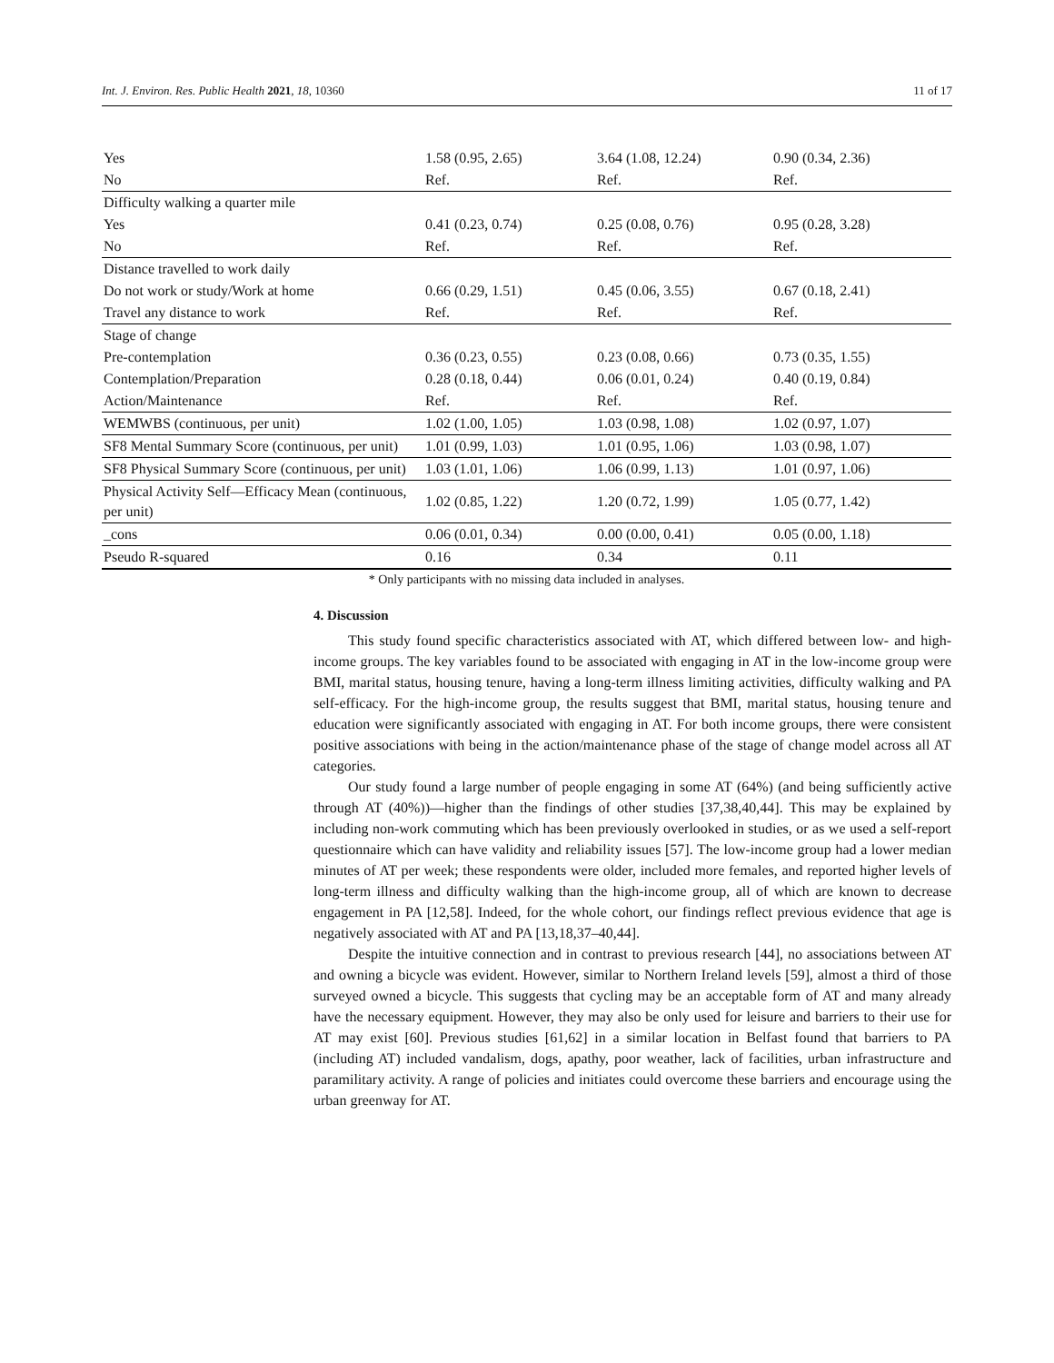Int. J. Environ. Res. Public Health 2021, 18, 10360 11 of 17
| Yes | 1.58 (0.95, 2.65) | 3.64 (1.08, 12.24) | 0.90 (0.34, 2.36) |
| No | Ref. | Ref. | Ref. |
| Difficulty walking a quarter mile | | | |
| Yes | 0.41 (0.23, 0.74) | 0.25 (0.08, 0.76) | 0.95 (0.28, 3.28) |
| No | Ref. | Ref. | Ref. |
| Distance travelled to work daily | | | |
| Do not work or study/Work at home | 0.66 (0.29, 1.51) | 0.45 (0.06, 3.55) | 0.67 (0.18, 2.41) |
| Travel any distance to work | Ref. | Ref. | Ref. |
| Stage of change | | | |
| Pre-contemplation | 0.36 (0.23, 0.55) | 0.23 (0.08, 0.66) | 0.73 (0.35, 1.55) |
| Contemplation/Preparation | 0.28 (0.18, 0.44) | 0.06 (0.01, 0.24) | 0.40 (0.19, 0.84) |
| Action/Maintenance | Ref. | Ref. | Ref. |
| WEMWBS (continuous, per unit) | 1.02 (1.00, 1.05) | 1.03 (0.98, 1.08) | 1.02 (0.97, 1.07) |
| SF8 Mental Summary Score (continuous, per unit) | 1.01 (0.99, 1.03) | 1.01 (0.95, 1.06) | 1.03 (0.98, 1.07) |
| SF8 Physical Summary Score (continuous, per unit) | 1.03 (1.01, 1.06) | 1.06 (0.99, 1.13) | 1.01 (0.97, 1.06) |
| Physical Activity Self—Efficacy Mean (continuous, per unit) | 1.02 (0.85, 1.22) | 1.20 (0.72, 1.99) | 1.05 (0.77, 1.42) |
| _cons | 0.06 (0.01, 0.34) | 0.00 (0.00, 0.41) | 0.05 (0.00, 1.18) |
| Pseudo R-squared | 0.16 | 0.34 | 0.11 |
* Only participants with no missing data included in analyses.
4. Discussion
This study found specific characteristics associated with AT, which differed between low- and high-income groups. The key variables found to be associated with engaging in AT in the low-income group were BMI, marital status, housing tenure, having a long-term illness limiting activities, difficulty walking and PA self-efficacy. For the high-income group, the results suggest that BMI, marital status, housing tenure and education were significantly associated with engaging in AT. For both income groups, there were consistent positive associations with being in the action/maintenance phase of the stage of change model across all AT categories.
Our study found a large number of people engaging in some AT (64%) (and being sufficiently active through AT (40%))—higher than the findings of other studies [37,38,40,44]. This may be explained by including non-work commuting which has been previously overlooked in studies, or as we used a self-report questionnaire which can have validity and reliability issues [57]. The low-income group had a lower median minutes of AT per week; these respondents were older, included more females, and reported higher levels of long-term illness and difficulty walking than the high-income group, all of which are known to decrease engagement in PA [12,58]. Indeed, for the whole cohort, our findings reflect previous evidence that age is negatively associated with AT and PA [13,18,37–40,44].
Despite the intuitive connection and in contrast to previous research [44], no associations between AT and owning a bicycle was evident. However, similar to Northern Ireland levels [59], almost a third of those surveyed owned a bicycle. This suggests that cycling may be an acceptable form of AT and many already have the necessary equipment. However, they may also be only used for leisure and barriers to their use for AT may exist [60]. Previous studies [61,62] in a similar location in Belfast found that barriers to PA (including AT) included vandalism, dogs, apathy, poor weather, lack of facilities, urban infrastructure and paramilitary activity. A range of policies and initiates could overcome these barriers and encourage using the urban greenway for AT.